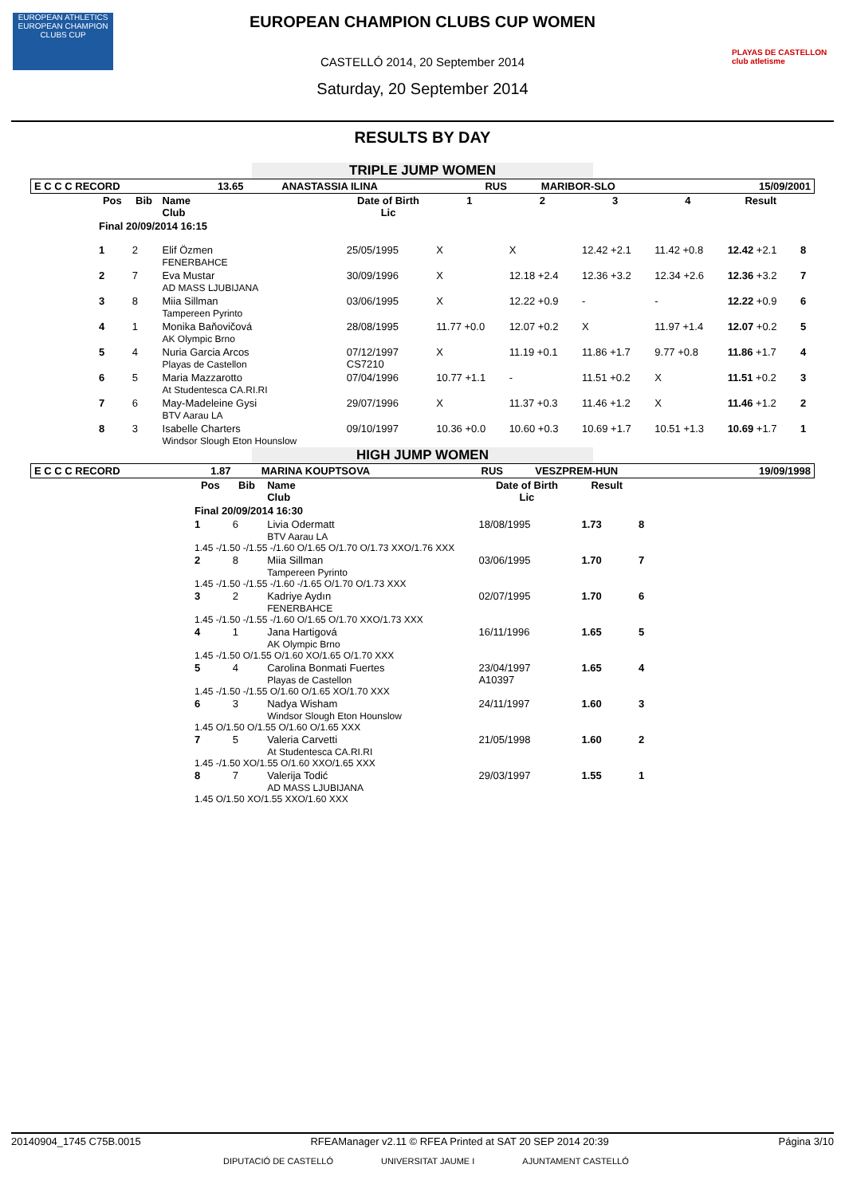EUROPEAN ATHLETICS
EUROPEAN CHAMPION CLUBS CUP
PLAYAS DE CASTELLON club atletisme
EUROPEAN CHAMPION CLUBS CUP WOMEN
CASTELLÓ 2014, 20 September 2014
Saturday, 20 September 2014
RESULTS BY DAY
TRIPLE JUMP WOMEN
| E C C C RECORD | 13.65 | ANASTASSIA ILINA | RUS | MARIBOR-SLO | 15/09/2001 |
| Pos | Bib | Name Club | Date of Birth Lic | 1 | 2 | 3 | 4 | Result | |
| --- | --- | --- | --- | --- | --- | --- | --- | --- | --- |
| Final 20/09/2014 16:15 | | | | | | | | | |
| 1 | 2 | Elif Özmen FENERBAHCE | 25/05/1995 | X | X | 12.42 +2.1 | 11.42 +0.8 | 12.42 +2.1 | 8 |
| 2 | 7 | Eva Mustar AD MASS LJUBIJANA | 30/09/1996 | X | 12.18 +2.4 | 12.36 +3.2 | 12.34 +2.6 | 12.36 +3.2 | 7 |
| 3 | 8 | Miia Sillman Tampereen Pyrinto | 03/06/1995 | X | 12.22 +0.9 | - | - | 12.22 +0.9 | 6 |
| 4 | 1 | Monika Baňovičová AK Olympic Brno | 28/08/1995 | 11.77 +0.0 | 12.07 +0.2 | X | 11.97 +1.4 | 12.07 +0.2 | 5 |
| 5 | 4 | Nuria Garcia Arcos Playas de Castellon | 07/12/1997 CS7210 | X | 11.19 +0.1 | 11.86 +1.7 | 9.77 +0.8 | 11.86 +1.7 | 4 |
| 6 | 5 | Maria Mazzarotto At Studentesca CA.RI.RI | 07/04/1996 | 10.77 +1.1 | - | 11.51 +0.2 | X | 11.51 +0.2 | 3 |
| 7 | 6 | May-Madeleine Gysi BTV Aarau LA | 29/07/1996 | X | 11.37 +0.3 | 11.46 +1.2 | X | 11.46 +1.2 | 2 |
| 8 | 3 | Isabelle Charters Windsor Slough Eton Hounslow | 09/10/1997 | 10.36 +0.0 | 10.60 +0.3 | 10.69 +1.7 | 10.51 +1.3 | 10.69 +1.7 | 1 |
HIGH JUMP WOMEN
| E C C C RECORD | 1.87 | MARINA KOUPTSOVA | RUS | VESZPREM-HUN | 19/09/1998 |
| Pos | Bib | Name Club | Date of Birth Lic | Result | |
| --- | --- | --- | --- | --- | --- |
| Final 20/09/2014 16:30 | | | | | |
| 1 | 6 | Livia Odermatt BTV Aarau LA | 18/08/1995 | 1.73 | 8 |
| 1.45 -/1.50 -/1.55 -/1.60 O/1.65 O/1.70 O/1.73 XXO/1.76 XXX | | | | | |
| 2 | 8 | Miia Sillman Tampereen Pyrinto | 03/06/1995 | 1.70 | 7 |
| 1.45 -/1.50 -/1.55 -/1.60 -/1.65 O/1.70 O/1.73 XXX | | | | | |
| 3 | 2 | Kadriye Aydın FENERBAHCE | 02/07/1995 | 1.70 | 6 |
| 1.45 -/1.50 -/1.55 -/1.60 O/1.65 O/1.70 XXO/1.73 XXX | | | | | |
| 4 | 1 | Jana Hartigová AK Olympic Brno | 16/11/1996 | 1.65 | 5 |
| 1.45 -/1.50 O/1.55 O/1.60 XO/1.65 O/1.70 XXX | | | | | |
| 5 | 4 | Carolina Bonmati Fuertes Playas de Castellon | 23/04/1997 A10397 | 1.65 | 4 |
| 1.45 -/1.50 -/1.55 O/1.60 O/1.65 XO/1.70 XXX | | | | | |
| 6 | 3 | Nadya Wisham Windsor Slough Eton Hounslow | 24/11/1997 | 1.60 | 3 |
| 1.45 O/1.50 O/1.55 O/1.60 O/1.65 XXX | | | | | |
| 7 | 5 | Valeria Carvetti At Studentesca CA.RI.RI | 21/05/1998 | 1.60 | 2 |
| 1.45 -/1.50 XO/1.55 O/1.60 XXO/1.65 XXX | | | | | |
| 8 | 7 | Valerija Todić AD MASS LJUBIJANA | 29/03/1997 | 1.55 | 1 |
| 1.45 O/1.50 XO/1.55 XXO/1.60 XXX | | | | | |
20140904_1745 C75B.0015 RFEAManager v2.11 © RFEA Printed at SAT 20 SEP 2014 20:39 Página 3/10
DIPUTACIÓ DE CASTELLÓ UNIVERSITAT JAUME I AJUNTAMENT CASTELLÓ